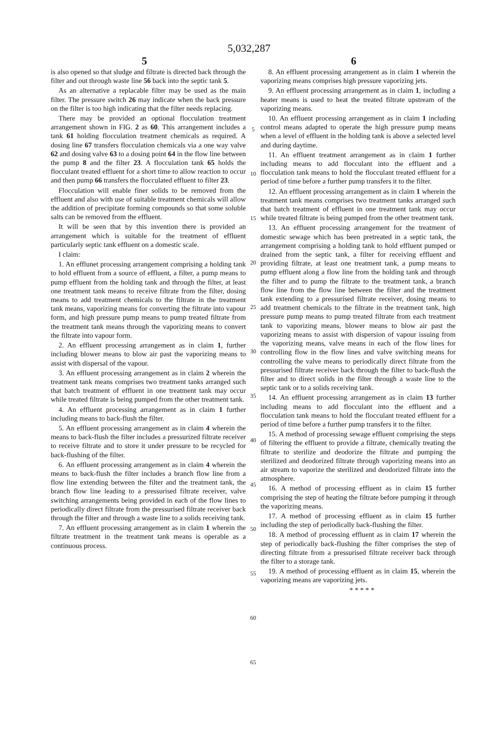5,032,287
5 6
is also opened so that sludge and filtrate is directed back through the filter and out through waste line 56 back into the septic tank 5.
As an alternative a replacable filter may be used as the main filter. The pressure switch 26 may indicate when the back pressure on the filter is too high indicating that the filter needs replacing.
There may be provided an optional flocculation treatment arrangement shown in FIG. 2 as 60. This arrangement includes a tank 61 holding flocculation treatment chemicals as required. A dosing line 67 transfers flocculation chemicals via a one way valve 62 and dosing valve 63 to a dosing point 64 in the flow line between the pump 8 and the filter 23. A flocculation tank 65 holds the flocculant treated effluent for a short time to allow reaction to occur and then pump 66 transfers the flocculated effluent to filter 23.
Flocculation will enable finer solids to be removed from the effluent and also with use of suitable treatment chemicals will allow the addition of precipitate forming compounds so that some soluble salts can be removed from the effluent.
It will be seen that by this invention there is provided an arrangement which is suitable for the treatment of effluent particularly septic tank effluent on a domestic scale.
I claim:
1. An efflunet processing arrangement comprising a holding tank to hold effluent from a source of effluent, a filter, a pump means to pump effluent from the holding tank and through the filter, at least one treatment tank means to receive filtrate from the filter, dosing means to add treatment chemicals to the filtrate in the treatment tank means, vaporizing means for converting the filtrate into vapour form, and high pressure pump means to pump treated filtrate from the treatment tank means through the vaporizing means to convert the filtrate into vapour form.
2. An effluent processing arrangement as in claim 1, further including blower means to blow air past the vaporizing means to assist with dispersal of the vapour.
3. An effluent processing arrangement as in claim 2 wherein the treatment tank means comprises two treatment tanks arranged such that batch treatment of effluent in one treatment tank may occur while treated filtrate is being pumped from the other treatment tank.
4. An effluent processing arrangement as in claim 1 further including means to back-flush the filter.
5. An effluent processing arrangement as in claim 4 wherein the means to back-flush the filter includes a pressurized filtrate receiver to receive filtrate and to store it under pressure to be recycled for back-flushing of the filter.
6. An effluent processing arrangement as in claim 4 wherein the means to back-flush the filter includes a branch flow line from a flow line extending between the filter and the treatment tank, the branch flow line leading to a pressurised filtrate receiver, valve switching arrangements being provided in each of the flow lines to periodically direct filtrate from the pressurised filtrate receiver back through the filter and through a waste line to a solids receiving tank.
7. An effluent processing arrangement as in claim 1 wherein the filtrate treatment in the treatment tank means is operable as a continuous process.
5
10
15
20
25
30
35
40
45
50
55
60
65
8. An effluent processing arrangement as in claim 1 wherein the vaporizing means comprises high pressure vaporizing jets.
9. An effluent processing arrangement as in claim 1, including a heater means is used to heat the treated filtrate upstream of the vaporizing means.
10. An effluent processing arrangement as in claim 1 including control means adapted to operate the high pressure pump means when a level of effluent in the holding tank is above a selected level and during daytime.
11. An effluent treatment arrangement as in claim 1 further including means to add flocculant into the effluent and a flocculation tank means to hold the flocculant treated effluent for a period of time before a further pump transfers it to the filter.
12. An effluent processing arrangement as in claim 1 wherein the treatment tank means comprises two treatment tanks arranged such that batch treatment of effluent in one treatment tank may occur while treated filtrate is being pumped from the other treatment tank.
13. An effluent processing arrangement for the treatment of domestic sewage which has been pretreated in a septic tank, the arrangement comprising a holding tank to hold effluent pumped or drained from the septic tank, a filter for receiving effluent and providing filtrate, at least one treatment tank, a pump means to pump effluent along a flow line from the holding tank and through the filter and to pump the filtrate to the treatment tank, a branch flow line from the flow line between the filter and the treatment tank extending to a pressurised filtrate receiver, dosing means to add treatment chemicals to the filtrate in the treatment tank, high pressure pump means to pump treated filtrate from each treatment tank to vaporizing means, blower means to blow air past the vaporizing means to assist with dispersion of vapour issuing from the vaporizing means, valve means in each of the flow lines for controlling flow in the flow lines and valve switching means for controlling the valve means to periodically direct filtrate from the pressurised filtrate receiver back through the filter to back-flush the filter and to direct solids in the filter through a waste line to the septic tank or to a solids receiving tank.
14. An effluent processing arrangement as in claim 13 further including means to add flocculant into the effluent and a flocculation tank means to hold the flocculant treated effluent for a period of time before a further pump transfers it to the filter.
15. A method of processing sewage effluent comprising the steps of filtering the effluent to provide a filtrate, chemically treating the filtrate to sterilize and deodorize the filtrate and pumping the sterilized and deodorized filtrate through vaporizing means into an air stream to vaporize the sterilized and deodorized filtrate into the atmosphere.
16. A method of processing effluent as in claim 15 further comprising the step of heating the filtrate before pumping it through the vaporizing means.
17. A method of processing effluent as in claim 15 further including the step of periodically back-flushing the filter.
18. A method of processing effluent as in claim 17 wherein the step of periodically back-flushing the filter comprises the step of directing filtrate from a pressurised filtrate receiver back through the filter to a storage tank.
19. A method of processing effluent as in claim 15, wherein the vaporizing means are vaporizing jets.
* * * * *